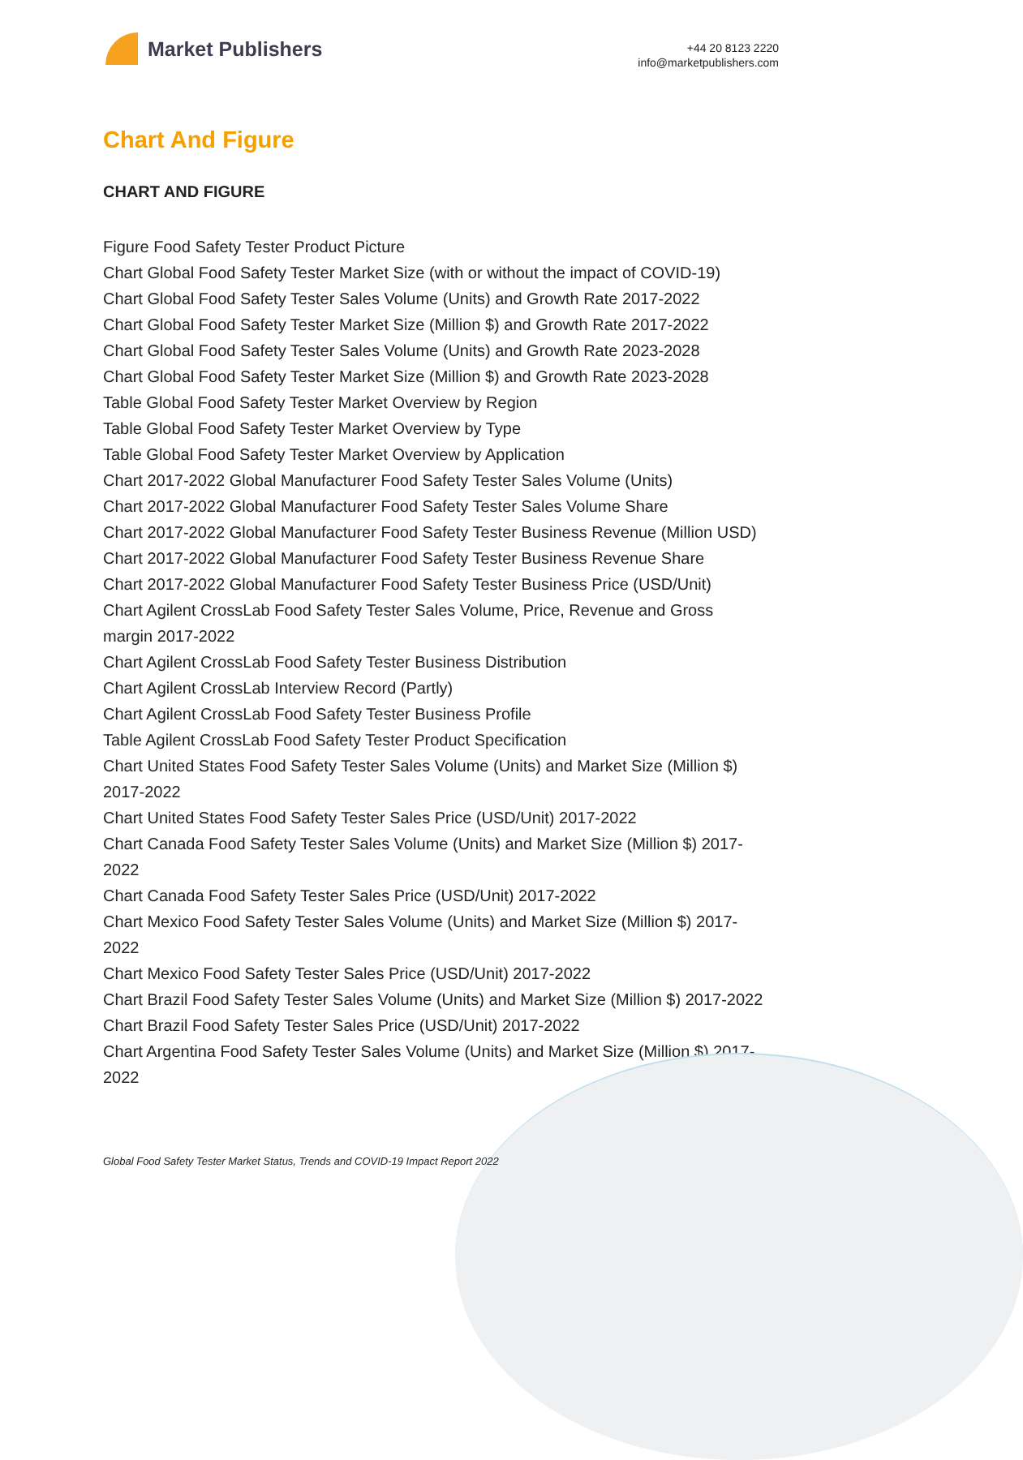Market Publishers
+44 20 8123 2220
info@marketpublishers.com
Chart And Figure
CHART AND FIGURE
Figure Food Safety Tester Product Picture
Chart Global Food Safety Tester Market Size (with or without the impact of COVID-19)
Chart Global Food Safety Tester Sales Volume (Units) and Growth Rate 2017-2022
Chart Global Food Safety Tester Market Size (Million $) and Growth Rate 2017-2022
Chart Global Food Safety Tester Sales Volume (Units) and Growth Rate 2023-2028
Chart Global Food Safety Tester Market Size (Million $) and Growth Rate 2023-2028
Table Global Food Safety Tester Market Overview by Region
Table Global Food Safety Tester Market Overview by Type
Table Global Food Safety Tester Market Overview by Application
Chart 2017-2022 Global Manufacturer Food Safety Tester Sales Volume (Units)
Chart 2017-2022 Global Manufacturer Food Safety Tester Sales Volume Share
Chart 2017-2022 Global Manufacturer Food Safety Tester Business Revenue (Million USD)
Chart 2017-2022 Global Manufacturer Food Safety Tester Business Revenue Share
Chart 2017-2022 Global Manufacturer Food Safety Tester Business Price (USD/Unit)
Chart Agilent CrossLab Food Safety Tester Sales Volume, Price, Revenue and Gross margin 2017-2022
Chart Agilent CrossLab Food Safety Tester Business Distribution
Chart Agilent CrossLab Interview Record (Partly)
Chart Agilent CrossLab Food Safety Tester Business Profile
Table Agilent CrossLab Food Safety Tester Product Specification
Chart United States Food Safety Tester Sales Volume (Units) and Market Size (Million $) 2017-2022
Chart United States Food Safety Tester Sales Price (USD/Unit) 2017-2022
Chart Canada Food Safety Tester Sales Volume (Units) and Market Size (Million $) 2017-2022
Chart Canada Food Safety Tester Sales Price (USD/Unit) 2017-2022
Chart Mexico Food Safety Tester Sales Volume (Units) and Market Size (Million $) 2017-2022
Chart Mexico Food Safety Tester Sales Price (USD/Unit) 2017-2022
Chart Brazil Food Safety Tester Sales Volume (Units) and Market Size (Million $) 2017-2022
Chart Brazil Food Safety Tester Sales Price (USD/Unit) 2017-2022
Chart Argentina Food Safety Tester Sales Volume (Units) and Market Size (Million $) 2017-2022
Global Food Safety Tester Market Status, Trends and COVID-19 Impact Report 2022